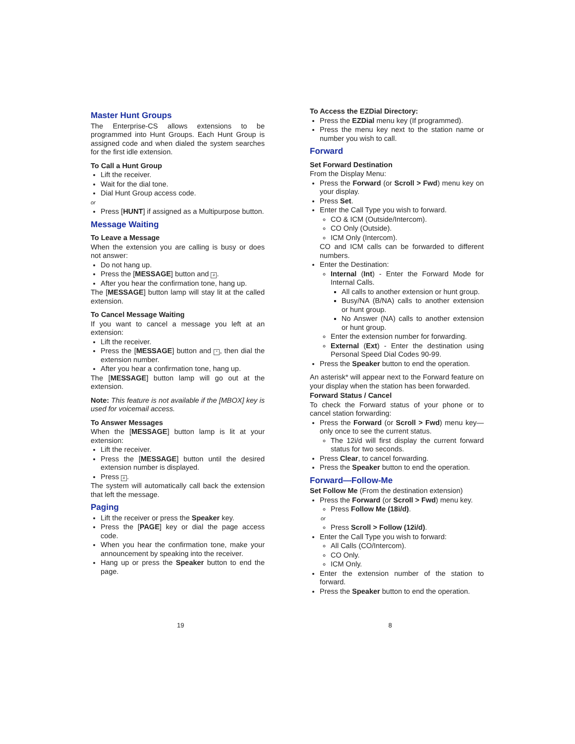Master Hunt Groups
The Enterprise-CS allows extensions to be programmed into Hunt Groups. Each Hunt Group is assigned code and when dialed the system searches for the first idle extension.
To Call a Hunt Group
Lift the receiver.
Wait for the dial tone.
Dial Hunt Group access code.
or
Press [HUNT] if assigned as a Multipurpose button.
Message Waiting
To Leave a Message
When the extension you are calling is busy or does not answer:
Do not hang up.
Press the [MESSAGE] button and #.
After you hear the confirmation tone, hang up.
The [MESSAGE] button lamp will stay lit at the called extension.
To Cancel Message Waiting
If you want to cancel a message you left at an extension:
Lift the receiver.
Press the [MESSAGE] button and *, then dial the extension number.
After you hear a confirmation tone, hang up.
The [MESSAGE] button lamp will go out at the extension.
Note: This feature is not available if the [MBOX] key is used for voicemail access.
To Answer Messages
When the [MESSAGE] button lamp is lit at your extension:
Lift the receiver.
Press the [MESSAGE] button until the desired extension number is displayed.
Press #.
The system will automatically call back the extension that left the message.
Paging
Lift the receiver or press the Speaker key.
Press the [PAGE] key or dial the page access code.
When you hear the confirmation tone, make your announcement by speaking into the receiver.
Hang up or press the Speaker button to end the page.
To Access the EZDial Directory:
Press the EZDial menu key (If programmed).
Press the menu key next to the station name or number you wish to call.
Forward
Set Forward Destination
From the Display Menu:
Press the Forward (or Scroll > Fwd) menu key on your display.
Press Set.
Enter the Call Type you wish to forward.
CO & ICM (Outside/Intercom).
CO Only (Outside).
ICM Only (Intercom).
CO and ICM calls can be forwarded to different numbers.
Enter the Destination:
Internal (Int) - Enter the Forward Mode for Internal Calls.
All calls to another extension or hunt group.
Busy/NA (B/NA) calls to another extension or hunt group.
No Answer (NA) calls to another extension or hunt group.
Enter the extension number for forwarding.
External (Ext) - Enter the destination using Personal Speed Dial Codes 90-99.
Press the Speaker button to end the operation.
An asterisk* will appear next to the Forward feature on your display when the station has been forwarded.
Forward Status / Cancel
To check the Forward status of your phone or to cancel station forwarding:
Press the Forward (or Scroll > Fwd) menu key—only once to see the current status.
The 12i/d will first display the current forward status for two seconds.
Press Clear, to cancel forwarding.
Press the Speaker button to end the operation.
Forward—Follow-Me
Set Follow Me (From the destination extension)
Press the Forward (or Scroll > Fwd) menu key.
Press Follow Me (18i/d).
or
Press Scroll > Follow (12i/d).
Enter the Call Type you wish to forward:
All Calls (CO/Intercom).
CO Only.
ICM Only.
Enter the extension number of the station to forward.
Press the Speaker button to end the operation.
19 8